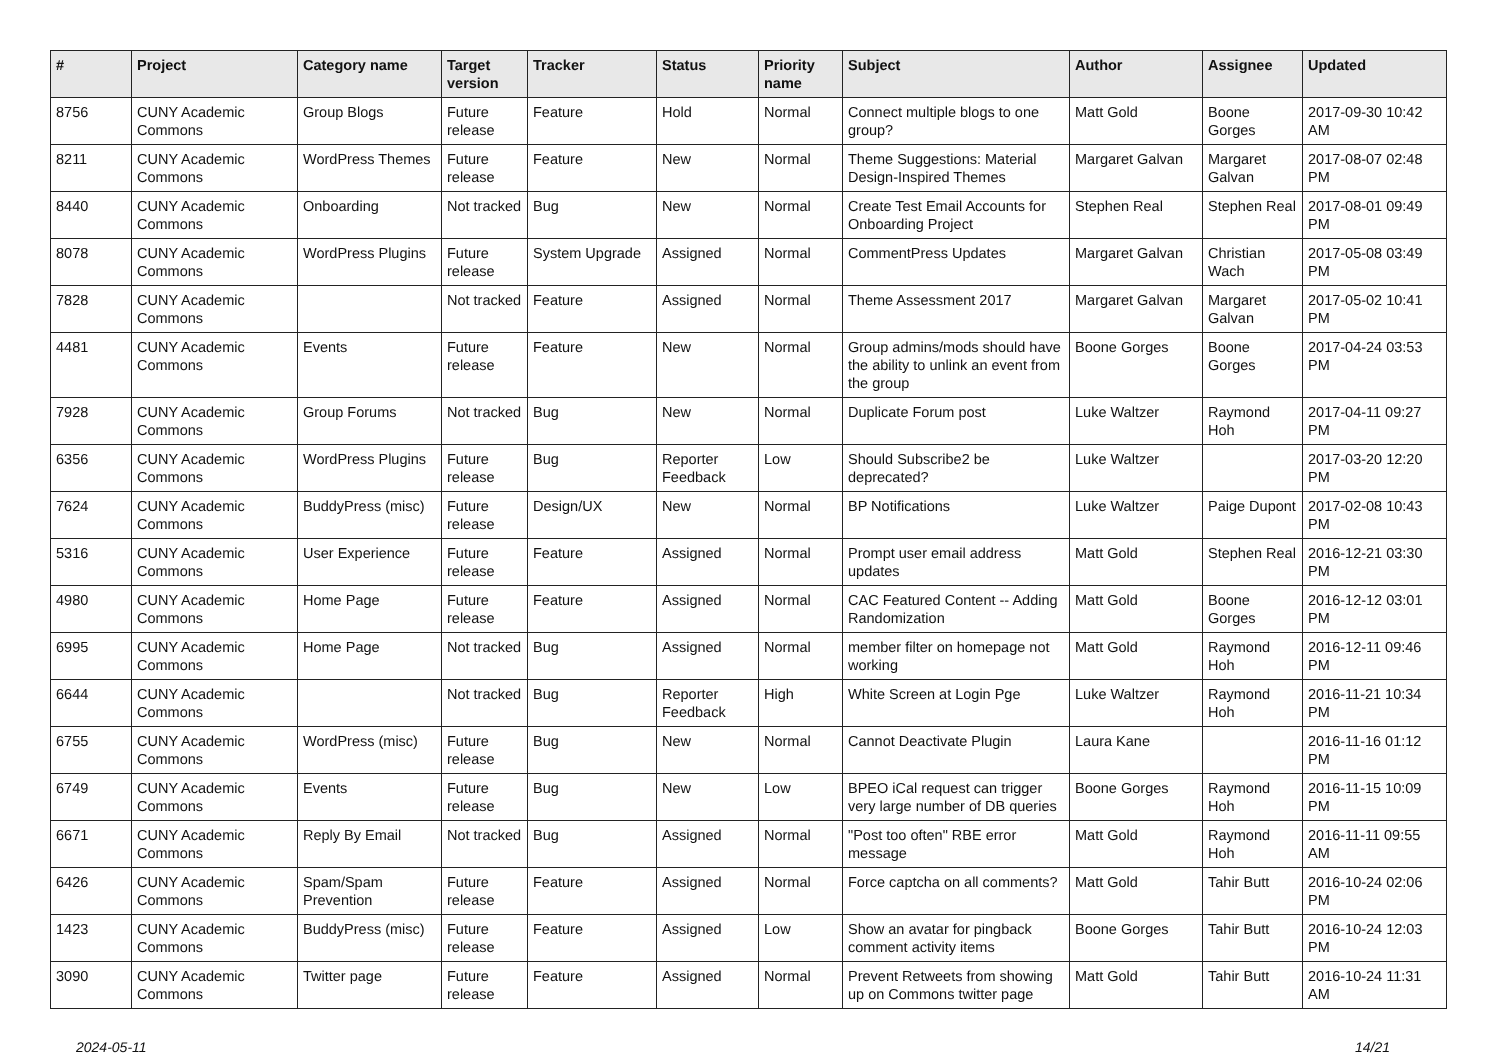| # | Project | Category name | Target version | Tracker | Status | Priority name | Subject | Author | Assignee | Updated |
| --- | --- | --- | --- | --- | --- | --- | --- | --- | --- | --- |
| 8756 | CUNY Academic Commons | Group Blogs | Future release | Feature | Hold | Normal | Connect multiple blogs to one group? | Matt Gold | Boone Gorges | 2017-09-30 10:42 AM |
| 8211 | CUNY Academic Commons | WordPress Themes | Future release | Feature | New | Normal | Theme Suggestions: Material Design-Inspired Themes | Margaret Galvan | Margaret Galvan | 2017-08-07 02:48 PM |
| 8440 | CUNY Academic Commons | Onboarding | Not tracked | Bug | New | Normal | Create Test Email Accounts for Onboarding Project | Stephen Real | Stephen Real | 2017-08-01 09:49 PM |
| 8078 | CUNY Academic Commons | WordPress Plugins | Future release | System Upgrade | Assigned | Normal | CommentPress Updates | Margaret Galvan | Christian Wach | 2017-05-08 03:49 PM |
| 7828 | CUNY Academic Commons | | Not tracked | Feature | Assigned | Normal | Theme Assessment 2017 | Margaret Galvan | Margaret Galvan | 2017-05-02 10:41 PM |
| 4481 | CUNY Academic Commons | Events | Future release | Feature | New | Normal | Group admins/mods should have the ability to unlink an event from the group | Boone Gorges | Boone Gorges | 2017-04-24 03:53 PM |
| 7928 | CUNY Academic Commons | Group Forums | Not tracked | Bug | New | Normal | Duplicate Forum post | Luke Waltzer | Raymond Hoh | 2017-04-11 09:27 PM |
| 6356 | CUNY Academic Commons | WordPress Plugins | Future release | Bug | Reporter Feedback | Low | Should Subscribe2 be deprecated? | Luke Waltzer | | 2017-03-20 12:20 PM |
| 7624 | CUNY Academic Commons | BuddyPress (misc) | Future release | Design/UX | New | Normal | BP Notifications | Luke Waltzer | Paige Dupont | 2017-02-08 10:43 PM |
| 5316 | CUNY Academic Commons | User Experience | Future release | Feature | Assigned | Normal | Prompt user email address updates | Matt Gold | Stephen Real | 2016-12-21 03:30 PM |
| 4980 | CUNY Academic Commons | Home Page | Future release | Feature | Assigned | Normal | CAC Featured Content -- Adding Randomization | Matt Gold | Boone Gorges | 2016-12-12 03:01 PM |
| 6995 | CUNY Academic Commons | Home Page | Not tracked | Bug | Assigned | Normal | member filter on homepage not working | Matt Gold | Raymond Hoh | 2016-12-11 09:46 PM |
| 6644 | CUNY Academic Commons | | Not tracked | Bug | Reporter Feedback | High | White Screen at Login Pge | Luke Waltzer | Raymond Hoh | 2016-11-21 10:34 PM |
| 6755 | CUNY Academic Commons | WordPress (misc) | Future release | Bug | New | Normal | Cannot Deactivate Plugin | Laura Kane | | 2016-11-16 01:12 PM |
| 6749 | CUNY Academic Commons | Events | Future release | Bug | New | Low | BPEO iCal request can trigger very large number of DB queries | Boone Gorges | Raymond Hoh | 2016-11-15 10:09 PM |
| 6671 | CUNY Academic Commons | Reply By Email | Not tracked | Bug | Assigned | Normal | "Post too often" RBE error message | Matt Gold | Raymond Hoh | 2016-11-11 09:55 AM |
| 6426 | CUNY Academic Commons | Spam/Spam Prevention | Future release | Feature | Assigned | Normal | Force captcha on all comments? | Matt Gold | Tahir Butt | 2016-10-24 02:06 PM |
| 1423 | CUNY Academic Commons | BuddyPress (misc) | Future release | Feature | Assigned | Low | Show an avatar for pingback comment activity items | Boone Gorges | Tahir Butt | 2016-10-24 12:03 PM |
| 3090 | CUNY Academic Commons | Twitter page | Future release | Feature | Assigned | Normal | Prevent Retweets from showing up on Commons twitter page | Matt Gold | Tahir Butt | 2016-10-24 11:31 AM |
2024-05-11 14/21